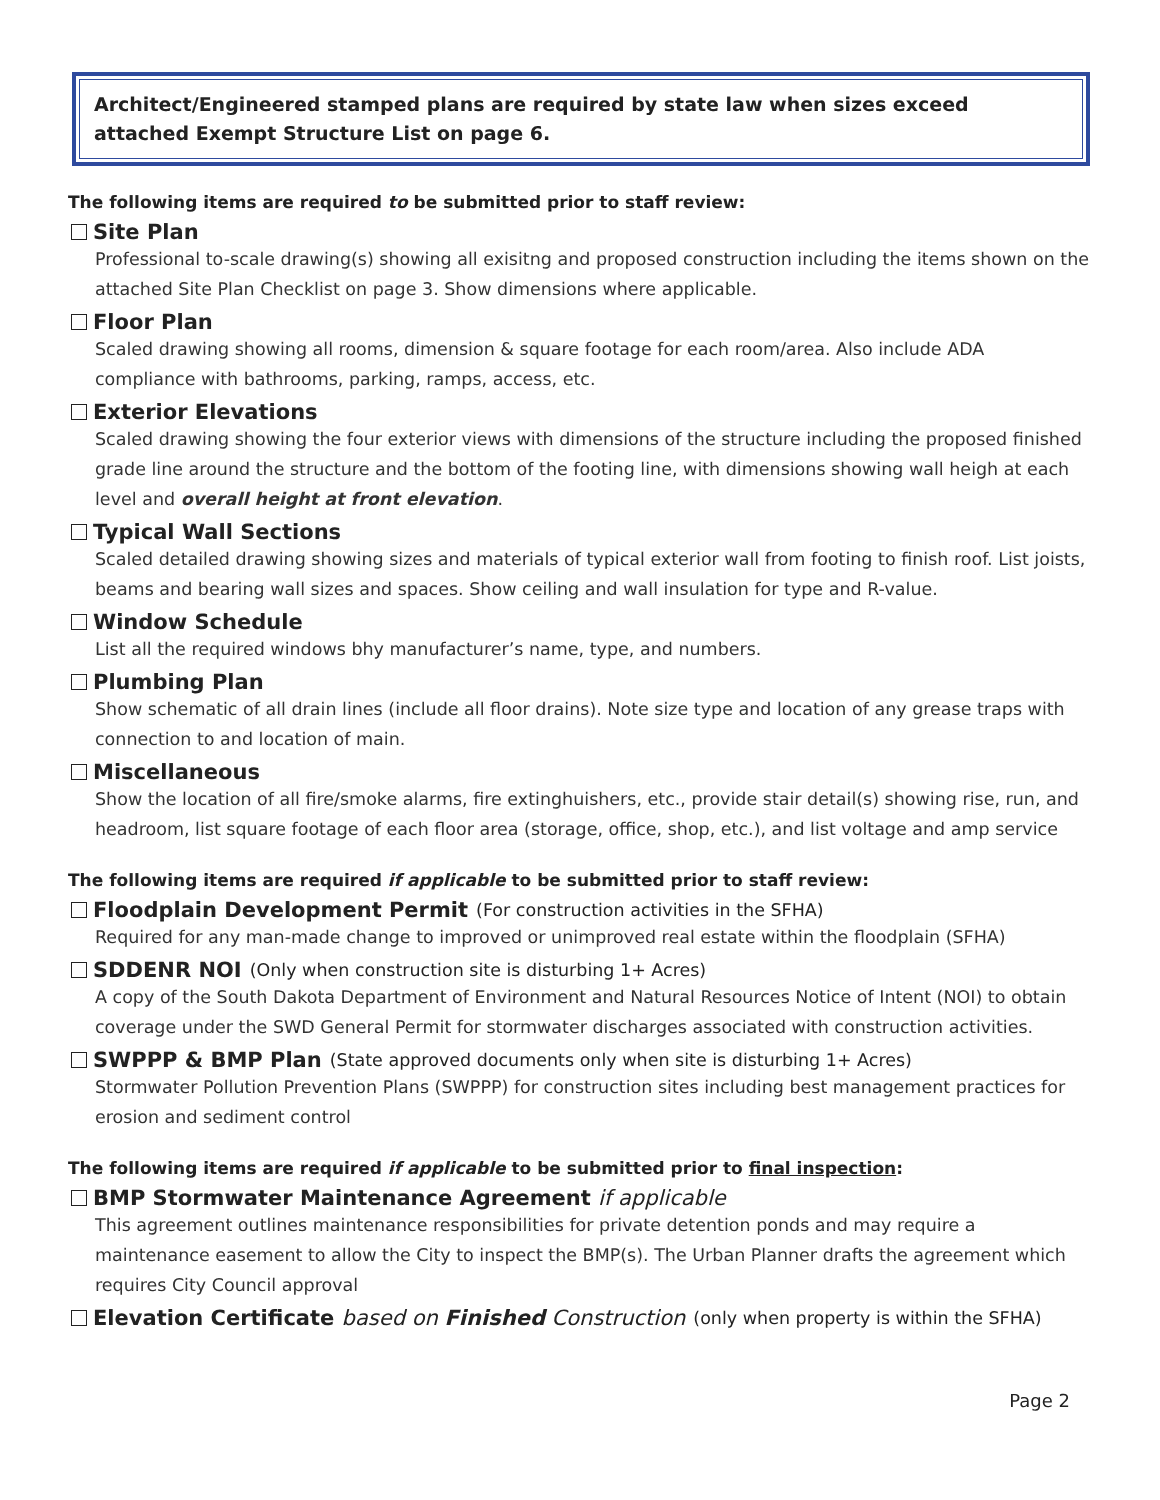Architect/Engineered stamped plans are required by state law when sizes exceed attached Exempt Structure List on page 6.
The following items are required to be submitted prior to staff review:
Site Plan
Professional to-scale drawing(s) showing all exisitng and proposed construction including the items shown on the attached Site Plan Checklist on page 3. Show dimensions where applicable.
Floor Plan
Scaled drawing showing all rooms, dimension & square footage for each room/area. Also include ADA compliance with bathrooms, parking, ramps, access, etc.
Exterior Elevations
Scaled drawing showing the four exterior views with dimensions of the structure including the proposed finished grade line around the structure and the bottom of the footing line, with dimensions showing wall heigh at each level and overall height at front elevation.
Typical Wall Sections
Scaled detailed drawing showing sizes and materials of typical exterior wall from footing to finish roof. List joists, beams and bearing wall sizes and spaces. Show ceiling and wall insulation for type and R-value.
Window Schedule
List all the required windows bhy manufacturer’s name, type, and numbers.
Plumbing Plan
Show schematic of all drain lines (include all floor drains). Note size type and location of any grease traps with connection to and location of main.
Miscellaneous
Show the location of all fire/smoke alarms, fire extinghuishers, etc., provide stair detail(s) showing rise, run, and headroom, list square footage of each floor area (storage, office, shop, etc.), and list voltage and amp service
The following items are required if applicable to be submitted prior to staff review:
Floodplain Development Permit (For construction activities in the SFHA)
Required for any man-made change to improved or unimproved real estate within the floodplain (SFHA)
SDDENR NOI (Only when construction site is disturbing 1+ Acres)
A copy of the South Dakota Department of Environment and Natural Resources Notice of Intent (NOI) to obtain coverage under the SWD General Permit for stormwater discharges associated with construction activities.
SWPPP & BMP Plan (State approved documents only when site is disturbing 1+ Acres)
Stormwater Pollution Prevention Plans (SWPPP) for construction sites including best management practices for erosion and sediment control
The following items are required if applicable to be submitted prior to final inspection:
BMP Stormwater Maintenance Agreement if applicable
This agreement outlines maintenance responsibilities for private detention ponds and may require a maintenance easement to allow the City to inspect the BMP(s). The Urban Planner drafts the agreement which requires City Council approval
Elevation Certificate based on Finished Construction (only when property is within the SFHA)
Page 2